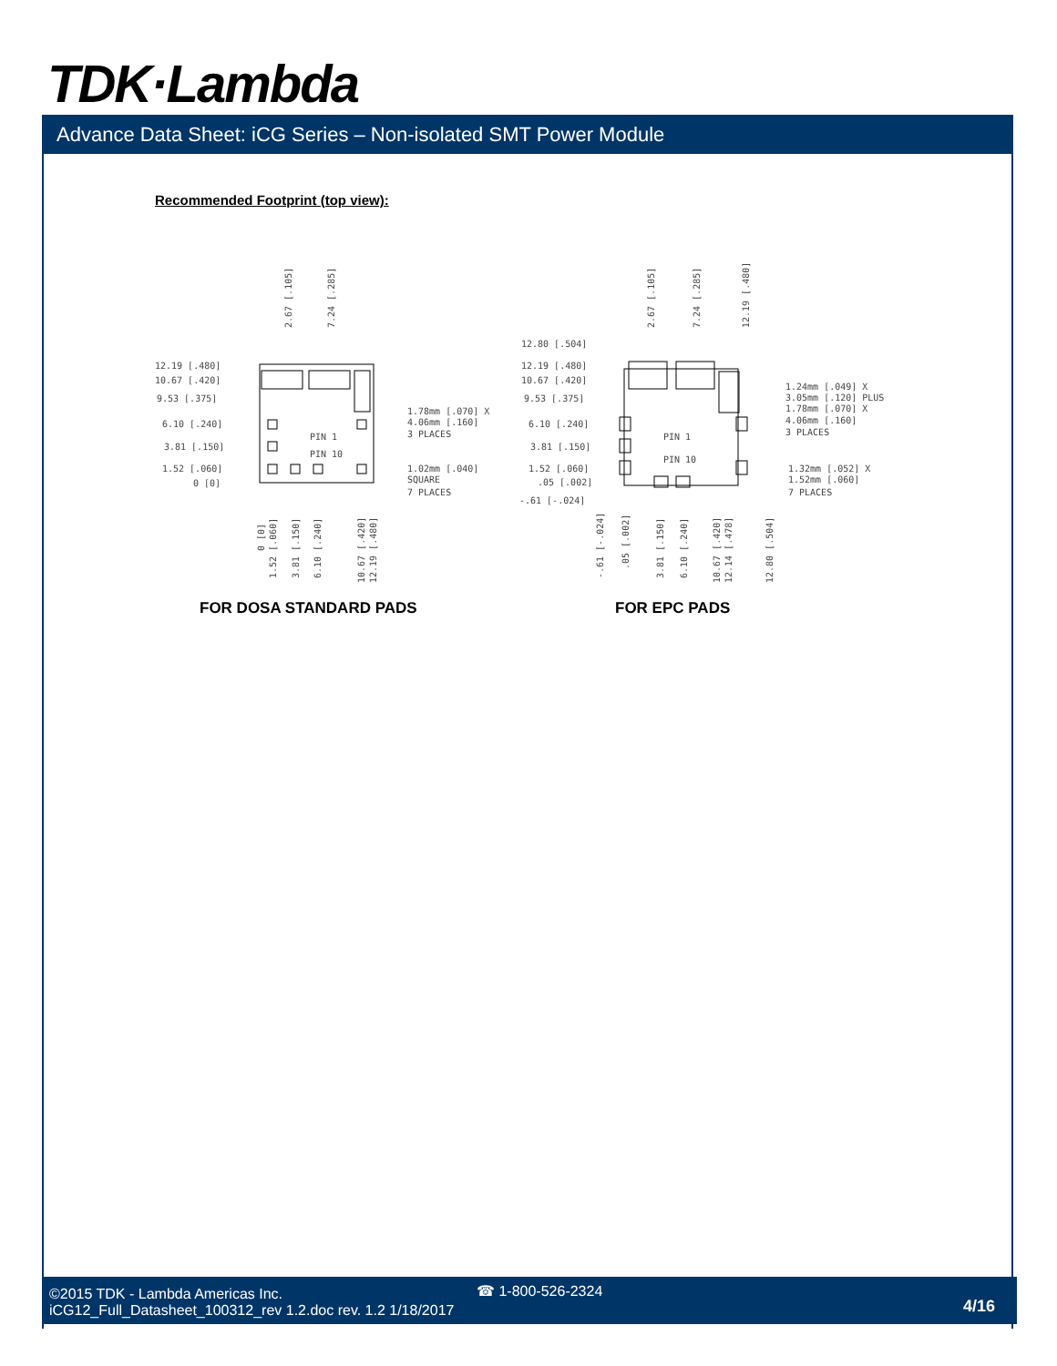TDK·Lambda
Advance Data Sheet: iCG Series – Non-isolated SMT Power Module
Recommended Footprint (top view):
12.19 [.480]
10.67 [.420]
9.53 [.375]
6.10 [.240]
3.81 [.150]
1.52 [.060]
0 [0]
PIN 1
PIN 10
1.78mm [.070] X
4.06mm [.160]
3 PLACES
1.02mm [.040]
SQUARE
7 PLACES
12.80 [.504]
12.19 [.480]
10.67 [.420]
9.53 [.375]
6.10 [.240]
3.81 [.150]
1.52 [.060]
.05 [.002]
-.61 [-.024]
PIN 1
PIN 10
1.24mm [.049] X
3.05mm [.120] PLUS
1.78mm [.070] X
4.06mm [.160]
3 PLACES
1.32mm [.052] X
1.52mm [.060]
7 PLACES
2.67 [.105]
7.24 [.285]
2.67 [.105]
7.24 [.285]
12.19 [.480]
0 [0]
1.52 [.060]
3.81 [.150]
6.10 [.240]
10.67 [.420]
12.19 [.480]
-.61 [-.024]
.05 [.002]
3.81 [.150]
6.10 [.240]
10.67 [.420]
12.14 [.478]
12.80 [.504]
FOR DOSA STANDARD PADS FOR EPC PADS
©2015 TDK - Lambda Americas Inc.
iCG12_Full_Datasheet_100312_rev 1.2.doc rev. 1.2 1/18/2017
☎ 1-800-526-2324
4/16